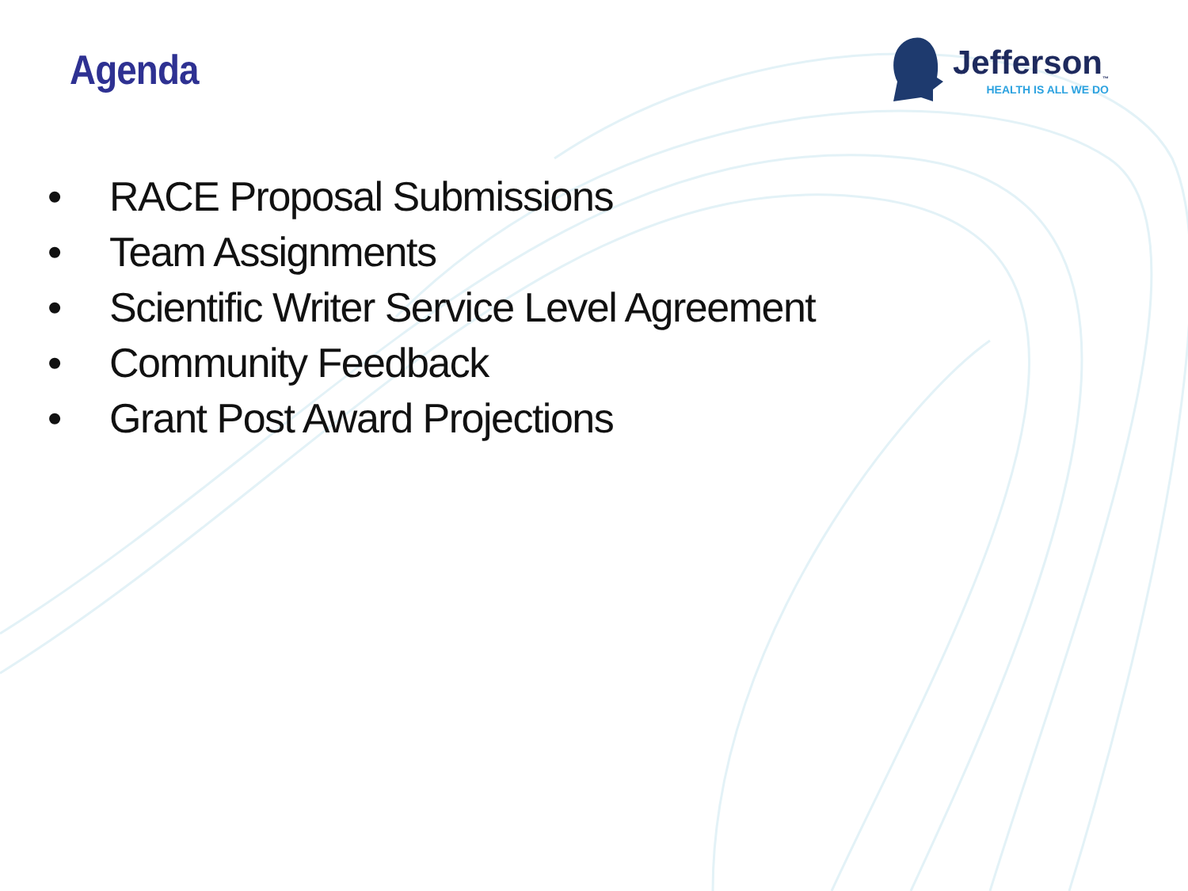Agenda
Jefferson<sub>™</sub>
HEALTH IS ALL WE DO
• RACE Proposal Submissions
• Team Assignments
• Scientific Writer Service Level Agreement
• Community Feedback
• Grant Post Award Projections